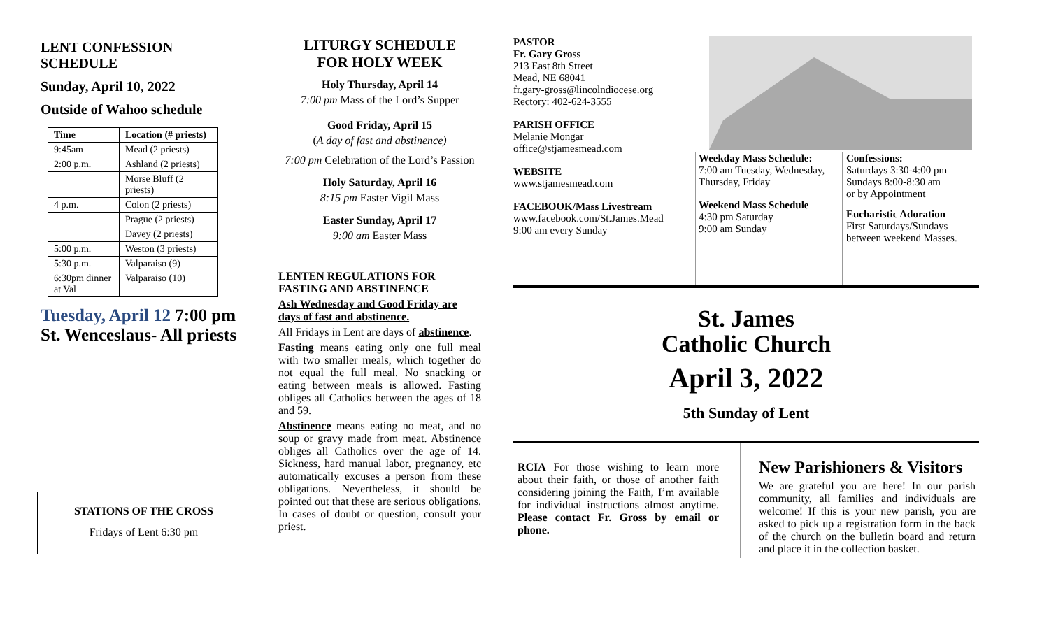LENT CONFESSION SCHEDULE
Sunday, April 10, 2022
Outside of Wahoo schedule
| Time | Location (# priests) |
| --- | --- |
| 9:45am | Mead (2 priests) |
| 2:00 p.m. | Ashland (2 priests) |
| | Morse Bluff (2 priests) |
| 4 p.m. | Colon (2 priests) |
| | Prague (2 priests) |
| | Davey (2 priests) |
| 5:00 p.m. | Weston (3 priests) |
| 5:30 p.m. | Valparaiso (9) |
| 6:30pm dinner at Val | Valparaiso (10) |
Tuesday, April 12 7:00 pm
St. Wenceslaus- All priests
STATIONS OF THE CROSS
Fridays of Lent 6:30 pm
LITURGY SCHEDULE
FOR HOLY WEEK
Holy Thursday, April 14
7:00 pm Mass of the Lord’s Supper
Good Friday, April 15
(A day of fast and abstinence)
7:00 pm Celebration of the Lord’s Passion
Holy Saturday, April 16
8:15 pm Easter Vigil Mass
Easter Sunday, April 17
9:00 am Easter Mass
LENTEN REGULATIONS FOR FASTING AND ABSTINENCE
Ash Wednesday and Good Friday are days of fast and abstinence.
All Fridays in Lent are days of abstinence.
Fasting means eating only one full meal with two smaller meals, which together do not equal the full meal. No snacking or eating between meals is allowed. Fasting obliges all Catholics between the ages of 18 and 59.
Abstinence means eating no meat, and no soup or gravy made from meat. Abstinence obliges all Catholics over the age of 14. Sickness, hard manual labor, pregnancy, etc automatically excuses a person from these obligations. Nevertheless, it should be pointed out that these are serious obligations. In cases of doubt or question, consult your priest.
PASTOR
Fr. Gary Gross
213 East 8th Street
Mead, NE 68041
fr.gary-gross@lincolndiocese.org
Rectory: 402-624-3555
PARISH OFFICE
Melanie Mongar
office@stjamesmead.com
WEBSITE
www.stjamesmead.com
FACEBOOK/Mass Livestream
www.facebook.com/St.James.Mead
9:00 am every Sunday
Weekday Mass Schedule:
7:00 am Tuesday, Wednesday, Thursday, Friday
Weekend Mass Schedule
4:30 pm Saturday
9:00 am Sunday
Confessions:
Saturdays 3:30-4:00 pm
Sundays 8:00-8:30 am
or by Appointment
Eucharistic Adoration
First Saturdays/Sundays
between weekend Masses.
St. James
Catholic Church
April 3, 2022
5th Sunday of Lent
RCIA For those wishing to learn more about their faith, or those of another faith considering joining the Faith, I’m available for individual instructions almost anytime. Please contact Fr. Gross by email or phone.
New Parishioners & Visitors
We are grateful you are here! In our parish community, all families and individuals are welcome! If this is your new parish, you are asked to pick up a registration form in the back of the church on the bulletin board and return and place it in the collection basket.